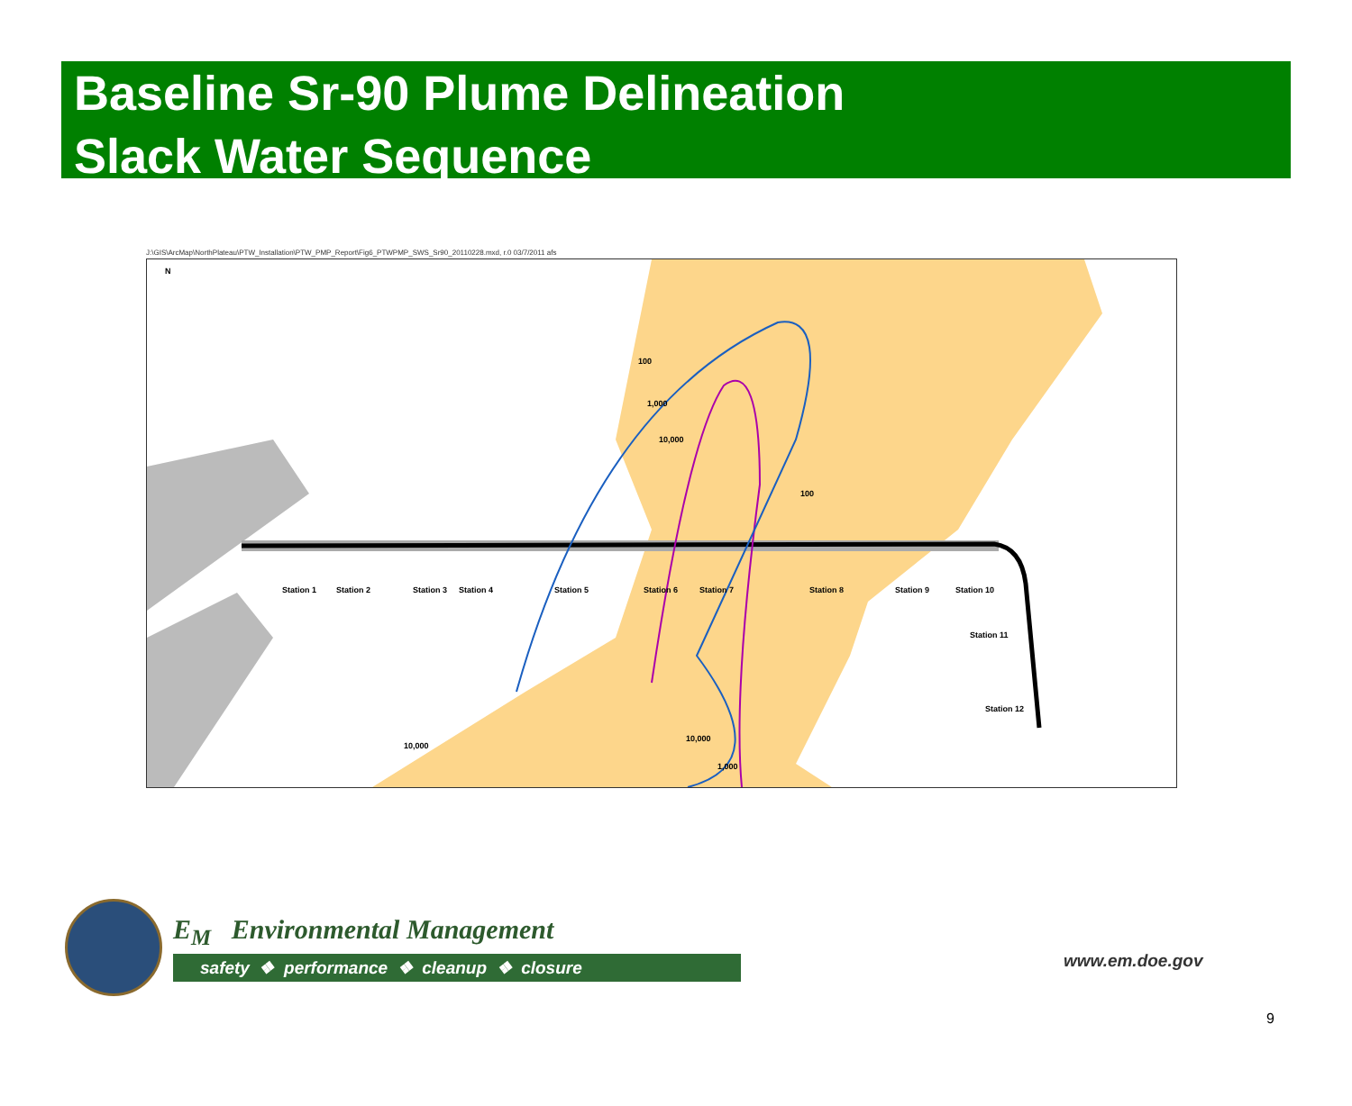Baseline Sr-90 Plume Delineation
Slack Water Sequence
J:\GIS\ArcMap\NorthPlateau\PTW_Installation\PTW_PMP_Report\Fig6_PTWPMP_SWS_Sr90_20110228.mxd, r.0 03/7/2011 afs
N
Station 1 Station 2 Station 3 Station 4 Station 5 Station 6 Station 7 Station 8 Station 9 Station 10
Station 11
Station 12
100
1,000
10,000
100
10,000
10,000
1,000
E<sub>M</sub> Environmental Management
safety ❖ performance ❖ cleanup ❖ closure
www.em.doe.gov
9